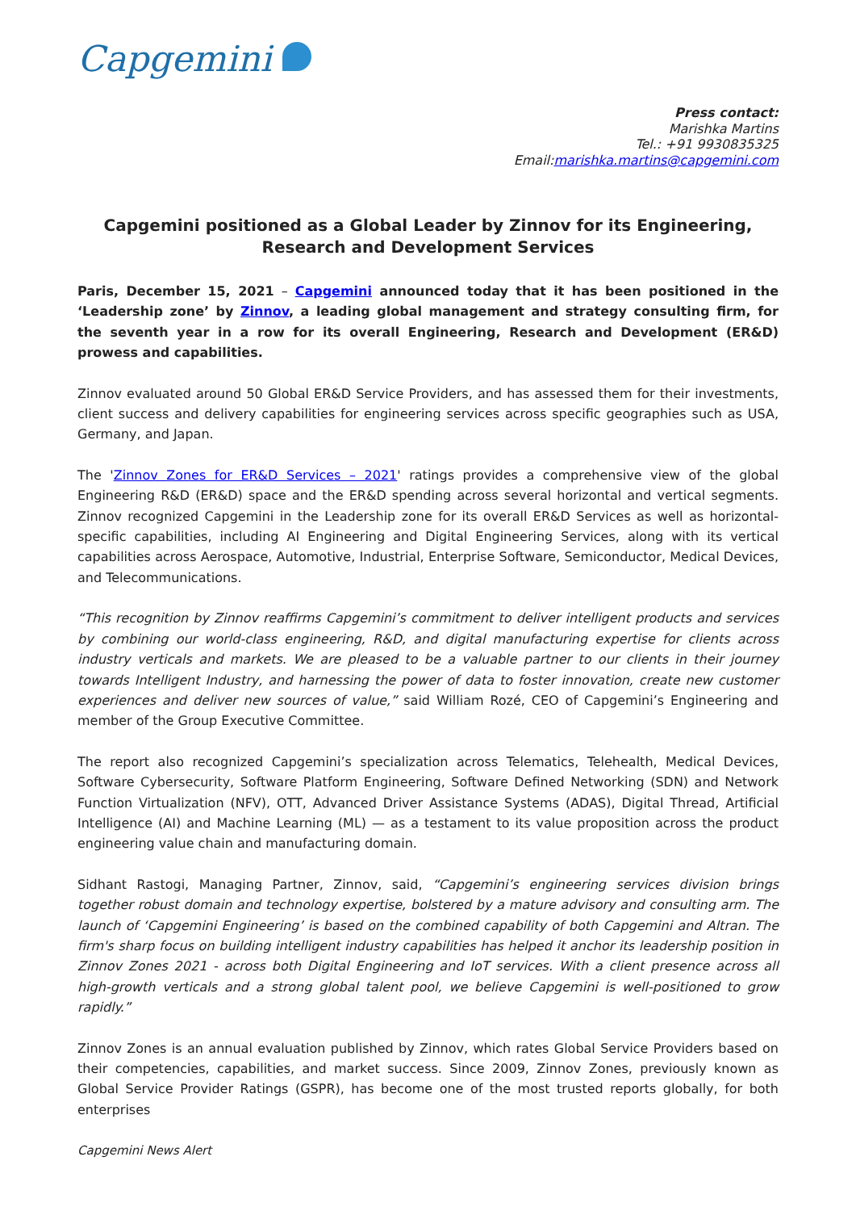Capgemini
Press contact:
Marishka Martins
Tel.: +91 9930835325
Email:marishka.martins@capgemini.com
Capgemini positioned as a Global Leader by Zinnov for its Engineering, Research and Development Services
Paris, December 15, 2021 – Capgemini announced today that it has been positioned in the ‘Leadership zone’ by Zinnov, a leading global management and strategy consulting firm, for the seventh year in a row for its overall Engineering, Research and Development (ER&D) prowess and capabilities.
Zinnov evaluated around 50 Global ER&D Service Providers, and has assessed them for their investments, client success and delivery capabilities for engineering services across specific geographies such as USA, Germany, and Japan.
The 'Zinnov Zones for ER&D Services – 2021' ratings provides a comprehensive view of the global Engineering R&D (ER&D) space and the ER&D spending across several horizontal and vertical segments. Zinnov recognized Capgemini in the Leadership zone for its overall ER&D Services as well as horizontal-specific capabilities, including AI Engineering and Digital Engineering Services, along with its vertical capabilities across Aerospace, Automotive, Industrial, Enterprise Software, Semiconductor, Medical Devices, and Telecommunications.
“This recognition by Zinnov reaffirms Capgemini’s commitment to deliver intelligent products and services by combining our world-class engineering, R&D, and digital manufacturing expertise for clients across industry verticals and markets. We are pleased to be a valuable partner to our clients in their journey towards Intelligent Industry, and harnessing the power of data to foster innovation, create new customer experiences and deliver new sources of value,” said William Rozé, CEO of Capgemini’s Engineering and member of the Group Executive Committee.
The report also recognized Capgemini’s specialization across Telematics, Telehealth, Medical Devices, Software Cybersecurity, Software Platform Engineering, Software Defined Networking (SDN) and Network Function Virtualization (NFV), OTT, Advanced Driver Assistance Systems (ADAS), Digital Thread, Artificial Intelligence (AI) and Machine Learning (ML) — as a testament to its value proposition across the product engineering value chain and manufacturing domain.
Sidhant Rastogi, Managing Partner, Zinnov, said, “Capgemini’s engineering services division brings together robust domain and technology expertise, bolstered by a mature advisory and consulting arm. The launch of ‘Capgemini Engineering’ is based on the combined capability of both Capgemini and Altran. The firm's sharp focus on building intelligent industry capabilities has helped it anchor its leadership position in Zinnov Zones 2021 - across both Digital Engineering and IoT services. With a client presence across all high-growth verticals and a strong global talent pool, we believe Capgemini is well-positioned to grow rapidly.”
Zinnov Zones is an annual evaluation published by Zinnov, which rates Global Service Providers based on their competencies, capabilities, and market success. Since 2009, Zinnov Zones, previously known as Global Service Provider Ratings (GSPR), has become one of the most trusted reports globally, for both enterprises
Capgemini News Alert